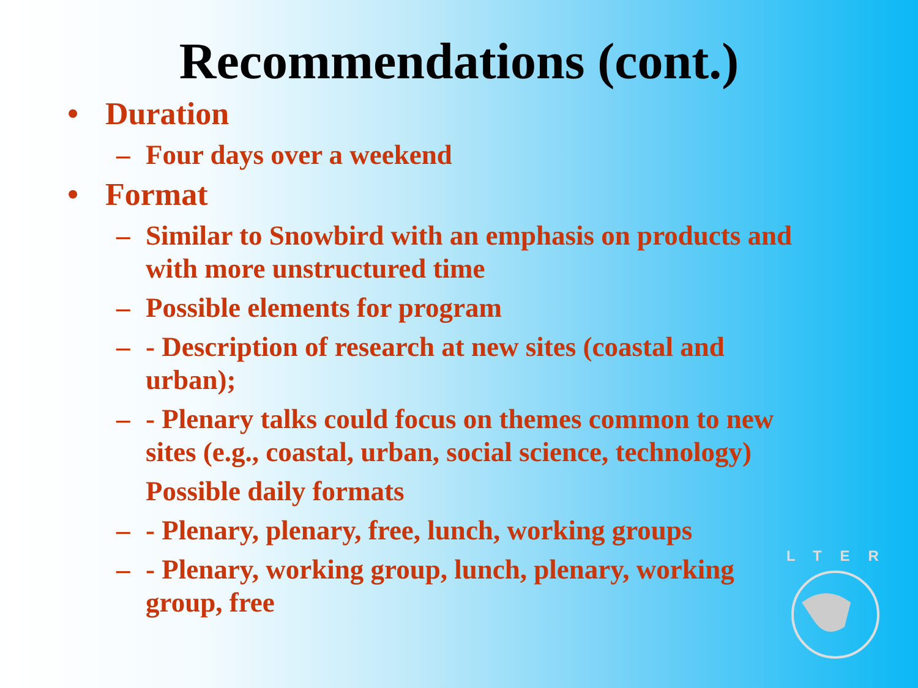Recommendations (cont.)
• Duration
– Four days over a weekend
• Format
– Similar to Snowbird with an emphasis on products and with more unstructured time
– Possible elements for program
– - Description of research at new sites (coastal and urban);
– - Plenary talks could focus on themes common to new sites (e.g., coastal, urban, social science, technology)
Possible daily formats
– - Plenary, plenary, free, lunch, working groups
– - Plenary, working group, lunch, plenary, working group, free
LTER